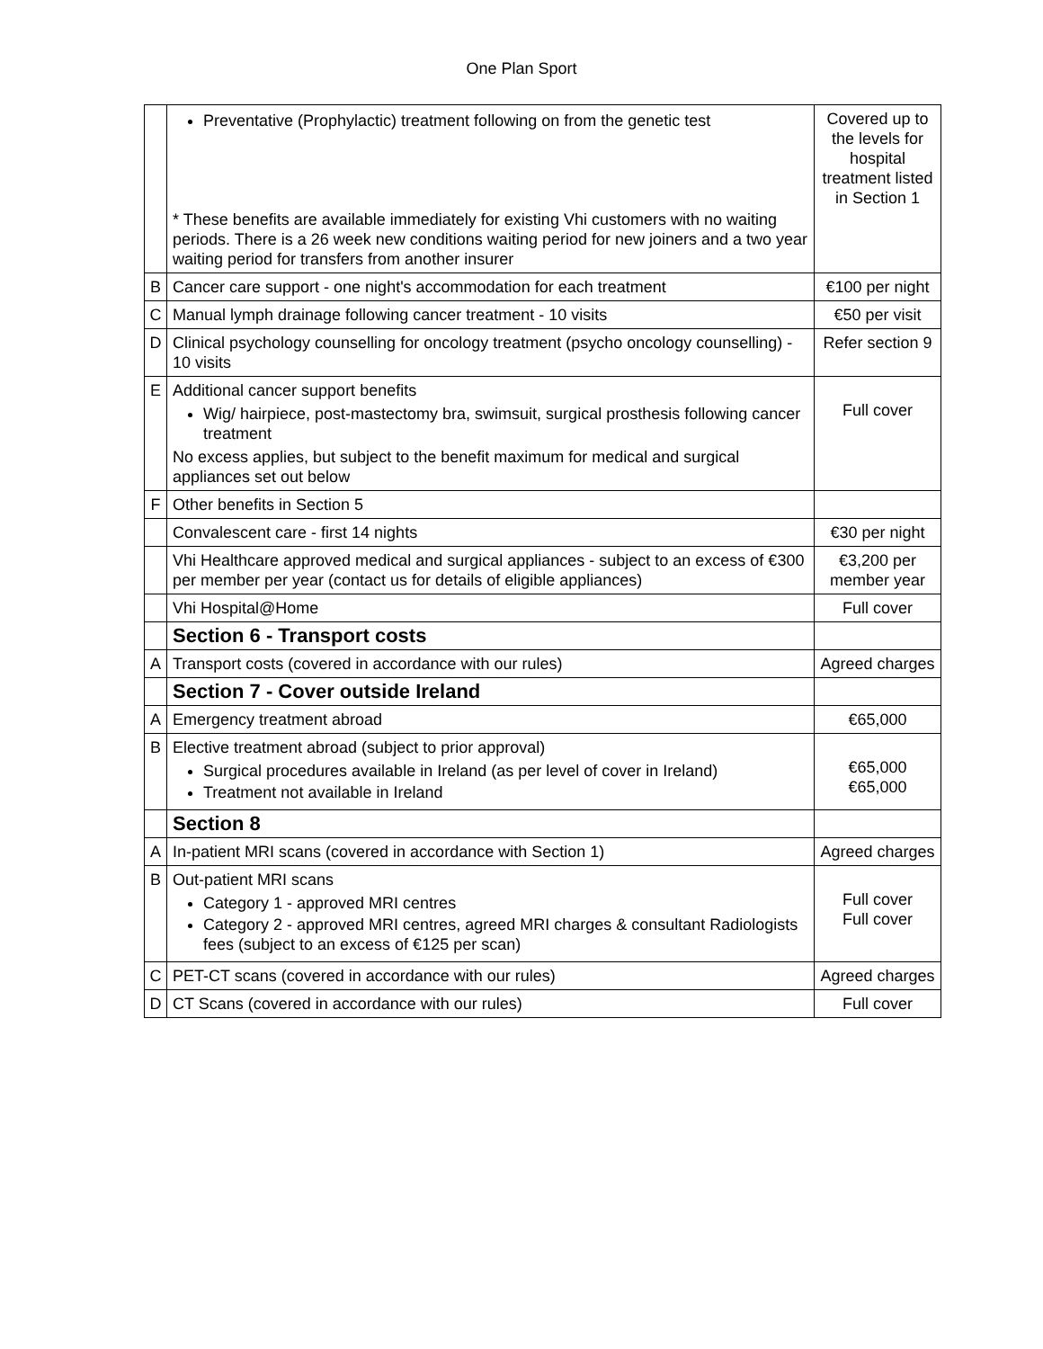One Plan Sport
| | Preventative (Prophylactic) treatment following on from the genetic test * These benefits are available immediately for existing Vhi customers with no waiting periods. There is a 26 week new conditions waiting period for new joiners and a two year waiting period for transfers from another insurer | Covered up to the levels for hospital treatment listed in Section 1 |
| B | Cancer care support - one night's accommodation for each treatment | €100 per night |
| C | Manual lymph drainage following cancer treatment - 10 visits | €50 per visit |
| D | Clinical psychology counselling for oncology treatment (psycho oncology counselling) - 10 visits | Refer section 9 |
| E | Additional cancer support benefits Wig/ hairpiece, post-mastectomy bra, swimsuit, surgical prosthesis following cancer treatment No excess applies, but subject to the benefit maximum for medical and surgical appliances set out below | Full cover |
| F | Other benefits in Section 5 | |
| | Convalescent care - first 14 nights | €30 per night |
| | Vhi Healthcare approved medical and surgical appliances - subject to an excess of €300 per member per year (contact us for details of eligible appliances) | €3,200 per member year |
| | Vhi Hospital@Home | Full cover |
| | Section 6 - Transport costs | |
| A | Transport costs (covered in accordance with our rules) | Agreed charges |
| | Section 7 - Cover outside Ireland | |
| A | Emergency treatment abroad | €65,000 |
| B | Elective treatment abroad (subject to prior approval) Surgical procedures available in Ireland (as per level of cover in Ireland) Treatment not available in Ireland | €65,000 €65,000 |
| | Section 8 | |
| A | In-patient MRI scans (covered in accordance with Section 1) | Agreed charges |
| B | Out-patient MRI scans Category 1 - approved MRI centres Category 2 - approved MRI centres, agreed MRI charges & consultant Radiologists fees (subject to an excess of €125 per scan) | Full cover Full cover |
| C | PET-CT scans (covered in accordance with our rules) | Agreed charges |
| D | CT Scans (covered in accordance with our rules) | Full cover |